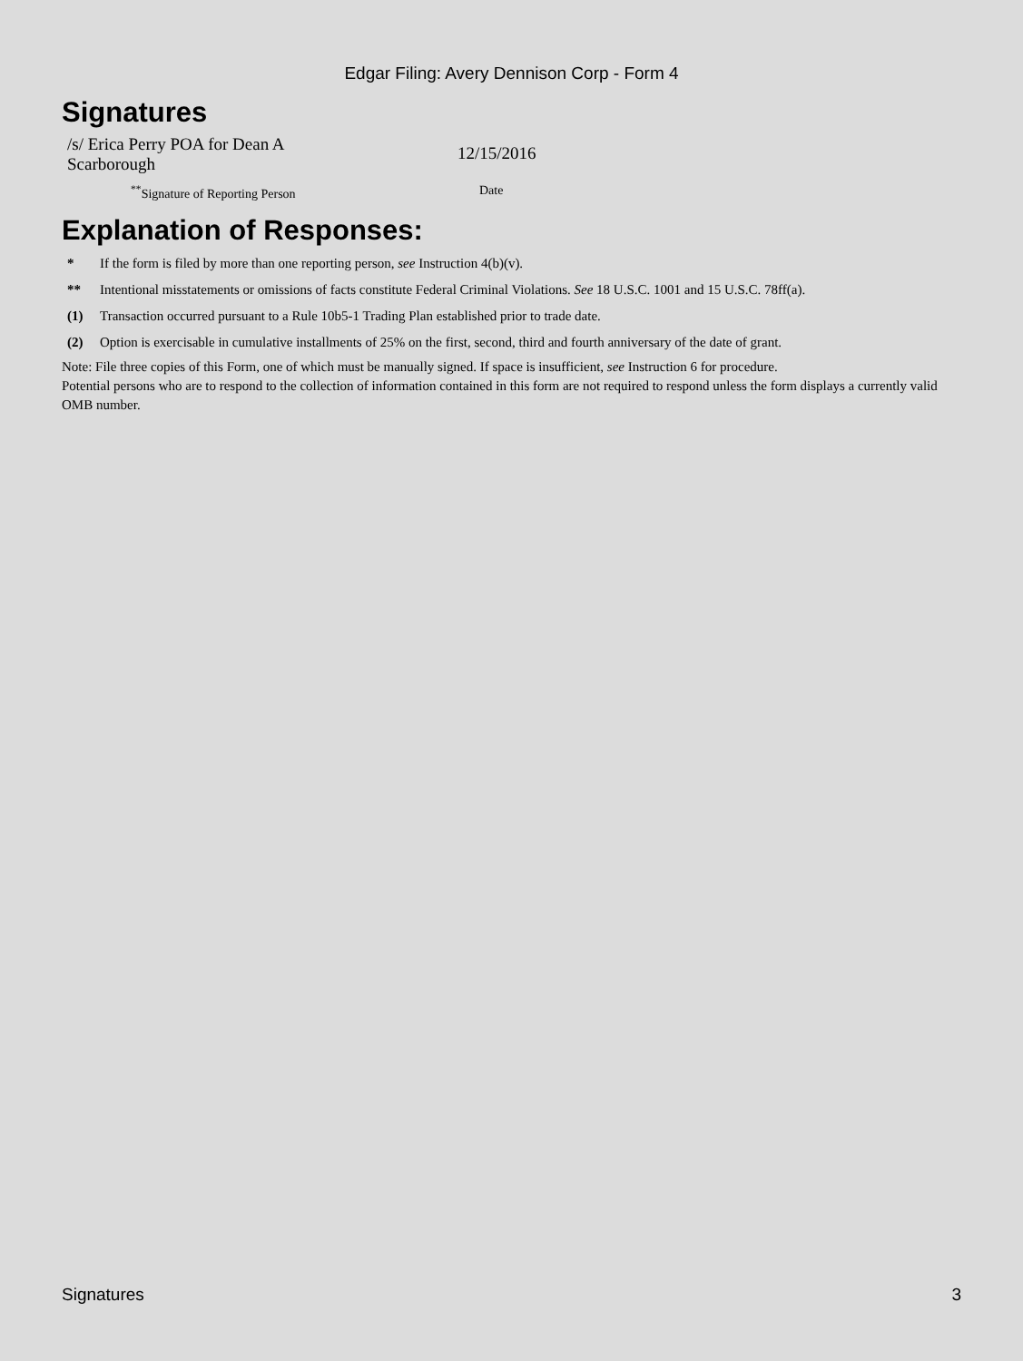Edgar Filing: Avery Dennison Corp - Form 4
Signatures
/s/ Erica Perry POA for Dean A Scarborough
12/15/2016
<sup>**</sup> Signature of Reporting Person Date
Explanation of Responses:
| * | If the form is filed by more than one reporting person, see Instruction 4(b)(v). |
| ** | Intentional misstatements or omissions of facts constitute Federal Criminal Violations. See 18 U.S.C. 1001 and 15 U.S.C. 78ff(a). |
| (1) | Transaction occurred pursuant to a Rule 10b5-1 Trading Plan established prior to trade date. |
| (2) | Option is exercisable in cumulative installments of 25% on the first, second, third and fourth anniversary of the date of grant. |
Note: File three copies of this Form, one of which must be manually signed. If space is insufficient, see Instruction 6 for procedure.
Potential persons who are to respond to the collection of information contained in this form are not required to respond unless the form displays a currently valid OMB number.
Signatures 3